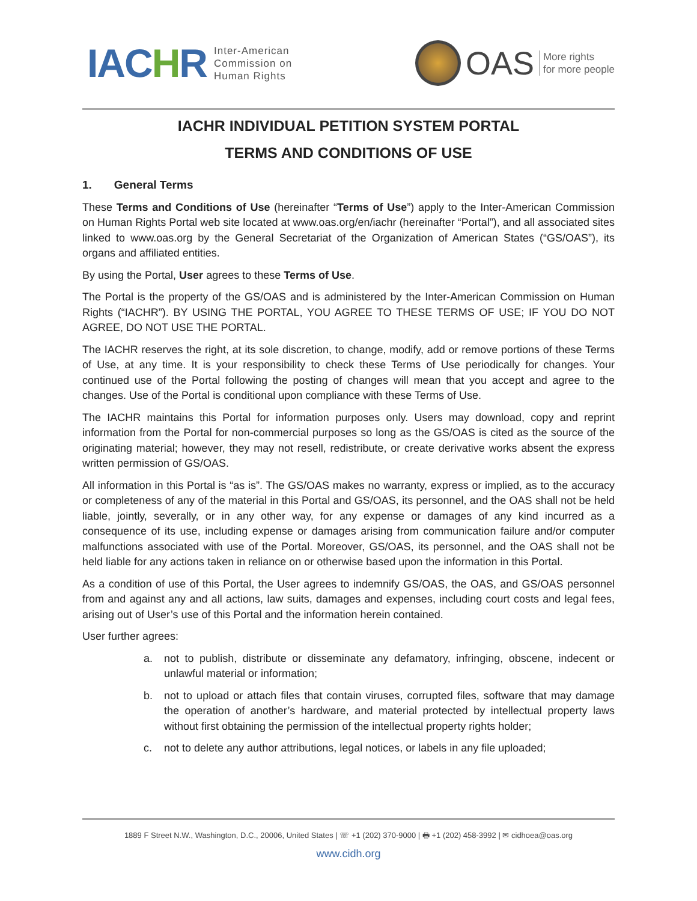IACHR
Inter-American
Commission on
Human Rights
OAS
More rights
for more people
IACHR INDIVIDUAL PETITION SYSTEM PORTAL
TERMS AND CONDITIONS OF USE
1. General Terms
These Terms and Conditions of Use (hereinafter “Terms of Use”) apply to the Inter-American Commission on Human Rights Portal web site located at www.oas.org/en/iachr (hereinafter “Portal”), and all associated sites linked to www.oas.org by the General Secretariat of the Organization of American States (“GS/OAS”), its organs and affiliated entities.
By using the Portal, User agrees to these Terms of Use.
The Portal is the property of the GS/OAS and is administered by the Inter-American Commission on Human Rights (“IACHR”). BY USING THE PORTAL, YOU AGREE TO THESE TERMS OF USE; IF YOU DO NOT AGREE, DO NOT USE THE PORTAL.
The IACHR reserves the right, at its sole discretion, to change, modify, add or remove portions of these Terms of Use, at any time. It is your responsibility to check these Terms of Use periodically for changes. Your continued use of the Portal following the posting of changes will mean that you accept and agree to the changes. Use of the Portal is conditional upon compliance with these Terms of Use.
The IACHR maintains this Portal for information purposes only. Users may download, copy and reprint information from the Portal for non-commercial purposes so long as the GS/OAS is cited as the source of the originating material; however, they may not resell, redistribute, or create derivative works absent the express written permission of GS/OAS.
All information in this Portal is “as is”. The GS/OAS makes no warranty, express or implied, as to the accuracy or completeness of any of the material in this Portal and GS/OAS, its personnel, and the OAS shall not be held liable, jointly, severally, or in any other way, for any expense or damages of any kind incurred as a consequence of its use, including expense or damages arising from communication failure and/or computer malfunctions associated with use of the Portal. Moreover, GS/OAS, its personnel, and the OAS shall not be held liable for any actions taken in reliance on or otherwise based upon the information in this Portal.
As a condition of use of this Portal, the User agrees to indemnify GS/OAS, the OAS, and GS/OAS personnel from and against any and all actions, law suits, damages and expenses, including court costs and legal fees, arising out of User’s use of this Portal and the information herein contained.
User further agrees:
a. not to publish, distribute or disseminate any defamatory, infringing, obscene, indecent or unlawful material or information;
b. not to upload or attach files that contain viruses, corrupted files, software that may damage the operation of another’s hardware, and material protected by intellectual property laws without first obtaining the permission of the intellectual property rights holder;
c. not to delete any author attributions, legal notices, or labels in any file uploaded;
1889 F Street N.W., Washington, D.C., 20006, United States | ☏ +1 (202) 370-9000 | 🖶 +1 (202) 458-3992 | ✉ cidhoea@oas.org
www.cidh.org